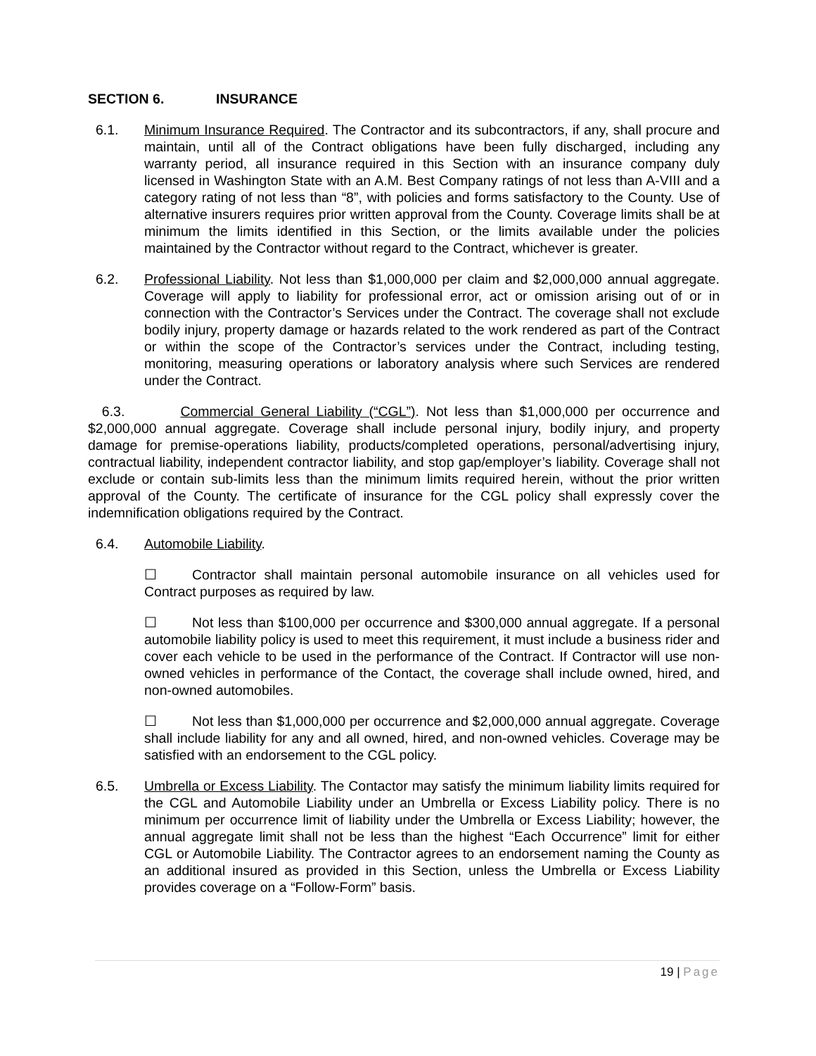SECTION 6. INSURANCE
6.1. Minimum Insurance Required. The Contractor and its subcontractors, if any, shall procure and maintain, until all of the Contract obligations have been fully discharged, including any warranty period, all insurance required in this Section with an insurance company duly licensed in Washington State with an A.M. Best Company ratings of not less than A-VIII and a category rating of not less than “8”, with policies and forms satisfactory to the County. Use of alternative insurers requires prior written approval from the County. Coverage limits shall be at minimum the limits identified in this Section, or the limits available under the policies maintained by the Contractor without regard to the Contract, whichever is greater.
6.2. Professional Liability. Not less than $1,000,000 per claim and $2,000,000 annual aggregate. Coverage will apply to liability for professional error, act or omission arising out of or in connection with the Contractor’s Services under the Contract. The coverage shall not exclude bodily injury, property damage or hazards related to the work rendered as part of the Contract or within the scope of the Contractor’s services under the Contract, including testing, monitoring, measuring operations or laboratory analysis where such Services are rendered under the Contract.
6.3. Commercial General Liability (“CGL”). Not less than $1,000,000 per occurrence and $2,000,000 annual aggregate. Coverage shall include personal injury, bodily injury, and property damage for premise-operations liability, products/completed operations, personal/advertising injury, contractual liability, independent contractor liability, and stop gap/employer’s liability. Coverage shall not exclude or contain sub-limits less than the minimum limits required herein, without the prior written approval of the County. The certificate of insurance for the CGL policy shall expressly cover the indemnification obligations required by the Contract.
6.4. Automobile Liability.
☐ Contractor shall maintain personal automobile insurance on all vehicles used for Contract purposes as required by law.
☐ Not less than $100,000 per occurrence and $300,000 annual aggregate. If a personal automobile liability policy is used to meet this requirement, it must include a business rider and cover each vehicle to be used in the performance of the Contract. If Contractor will use non-owned vehicles in performance of the Contact, the coverage shall include owned, hired, and non-owned automobiles.
☐ Not less than $1,000,000 per occurrence and $2,000,000 annual aggregate. Coverage shall include liability for any and all owned, hired, and non-owned vehicles. Coverage may be satisfied with an endorsement to the CGL policy.
6.5. Umbrella or Excess Liability. The Contactor may satisfy the minimum liability limits required for the CGL and Automobile Liability under an Umbrella or Excess Liability policy. There is no minimum per occurrence limit of liability under the Umbrella or Excess Liability; however, the annual aggregate limit shall not be less than the highest “Each Occurrence” limit for either CGL or Automobile Liability. The Contractor agrees to an endorsement naming the County as an additional insured as provided in this Section, unless the Umbrella or Excess Liability provides coverage on a “Follow-Form” basis.
19 | Page